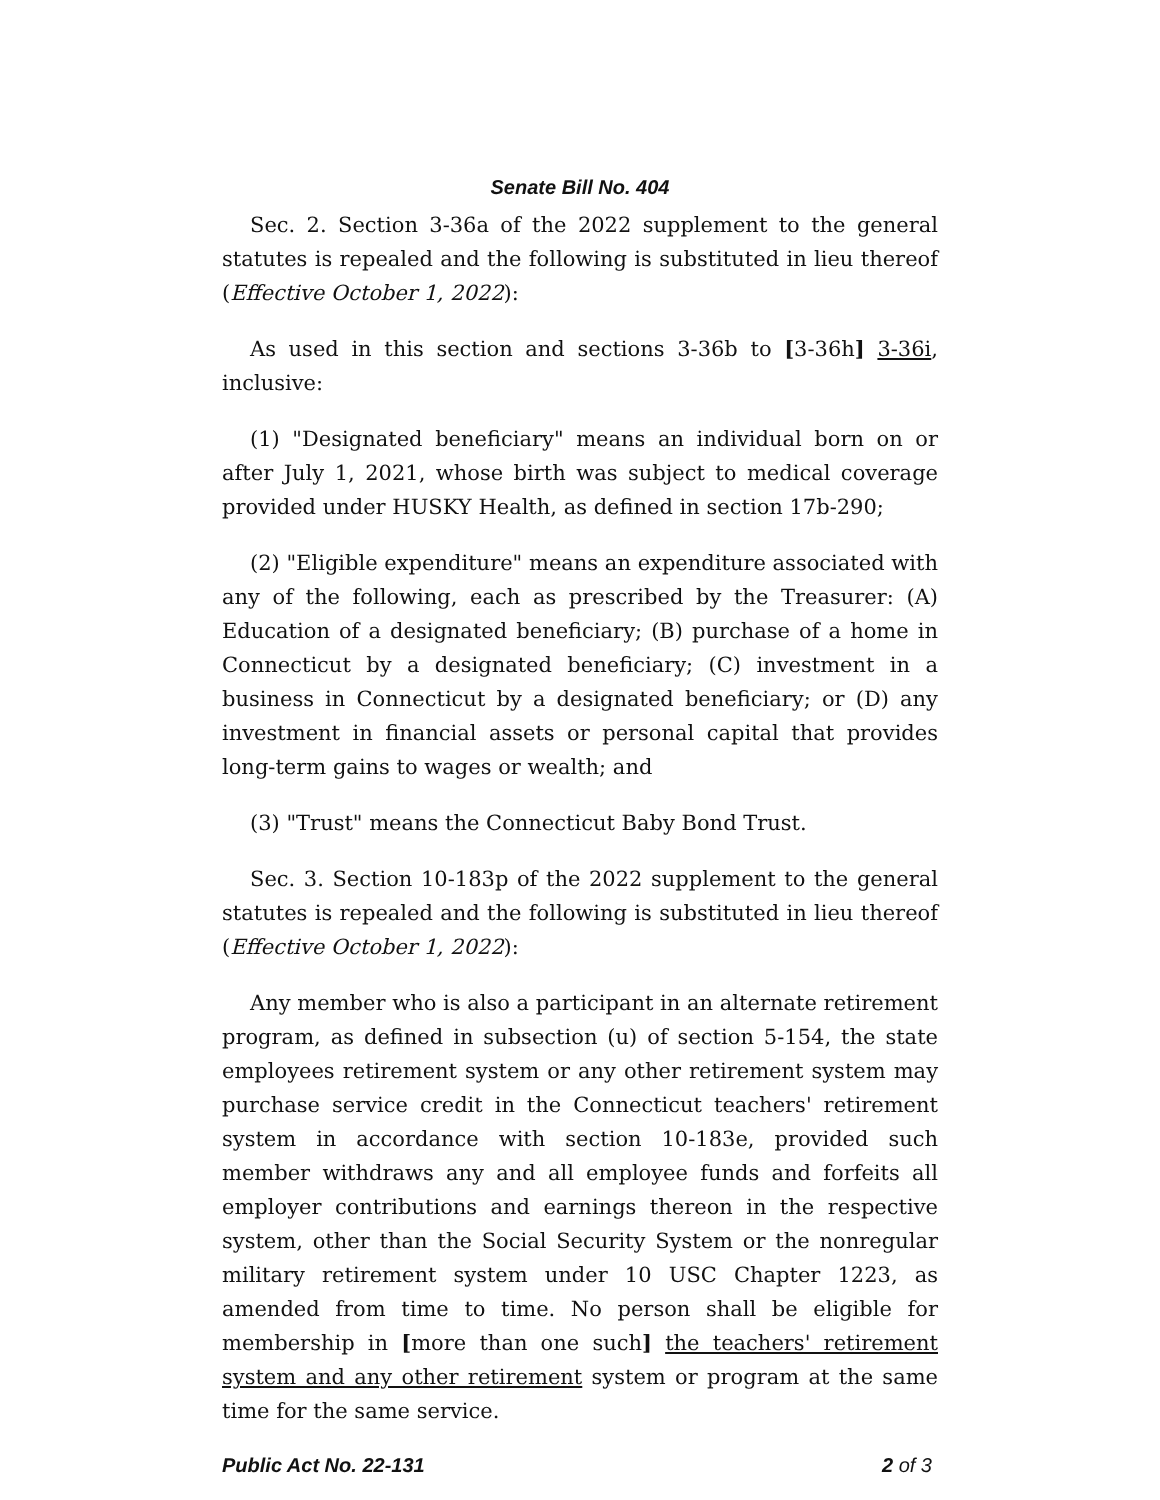Senate Bill No. 404
Sec. 2. Section 3-36a of the 2022 supplement to the general statutes is repealed and the following is substituted in lieu thereof (Effective October 1, 2022):
As used in this section and sections 3-36b to [3-36h] 3-36i, inclusive:
(1) "Designated beneficiary" means an individual born on or after July 1, 2021, whose birth was subject to medical coverage provided under HUSKY Health, as defined in section 17b-290;
(2) "Eligible expenditure" means an expenditure associated with any of the following, each as prescribed by the Treasurer: (A) Education of a designated beneficiary; (B) purchase of a home in Connecticut by a designated beneficiary; (C) investment in a business in Connecticut by a designated beneficiary; or (D) any investment in financial assets or personal capital that provides long-term gains to wages or wealth; and
(3) "Trust" means the Connecticut Baby Bond Trust.
Sec. 3. Section 10-183p of the 2022 supplement to the general statutes is repealed and the following is substituted in lieu thereof (Effective October 1, 2022):
Any member who is also a participant in an alternate retirement program, as defined in subsection (u) of section 5-154, the state employees retirement system or any other retirement system may purchase service credit in the Connecticut teachers' retirement system in accordance with section 10-183e, provided such member withdraws any and all employee funds and forfeits all employer contributions and earnings thereon in the respective system, other than the Social Security System or the nonregular military retirement system under 10 USC Chapter 1223, as amended from time to time. No person shall be eligible for membership in [more than one such] the teachers' retirement system and any other retirement system or program at the same time for the same service.
Public Act No. 22-131 2 of 3